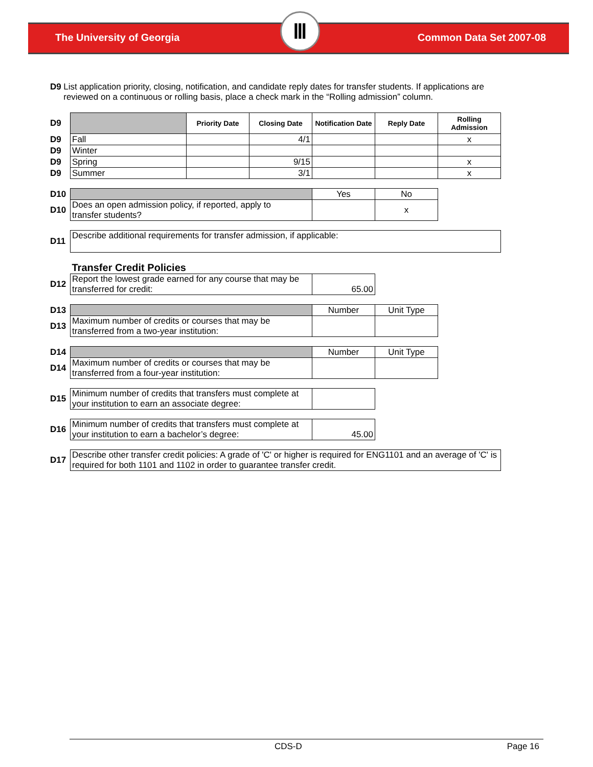The University of Georgia Common Data Set 2007-08
Ⅲ
D9 List application priority, closing, notification, and candidate reply dates for transfer students. If applications are reviewed on a continuous or rolling basis, place a check mark in the “Rolling admission” column.
| D9 | | Priority Date | Closing Date | Notification Date | Reply Date | Rolling Admission |
| D9 | Fall | | 4/1 | | | x |
| D9 | Winter | | | | | |
| D9 | Spring | | 9/15 | | | x |
| D9 | Summer | | 3/1 | | | x |
| D10 | | | | Yes | No | |
| D10 | Does an open admission policy, if reported, apply to transfer students? | | | | x | |
| D11 | Describe additional requirements for transfer admission, if applicable: | | | | | |
| | Transfer Credit Policies | | | | | |
| D12 | Report the lowest grade earned for any course that may be transferred for credit: | | | 65.00 | | |
| D13 | | | | Number | Unit Type | |
| D13 | Maximum number of credits or courses that may be transferred from a two-year institution: | | | | | |
| D14 | | | | Number | Unit Type | |
| D14 | Maximum number of credits or courses that may be transferred from a four-year institution: | | | | | |
| D15 | Minimum number of credits that transfers must complete at your institution to earn an associate degree: | | | | | |
| D16 | Minimum number of credits that transfers must complete at your institution to earn a bachelor’s degree: | | | 45.00 | | |
| D17 | Describe other transfer credit policies: A grade of 'C' or higher is required for ENG1101 and an average of 'C' is required for both 1101 and 1102 in order to guarantee transfer credit. | | | | | |
CDS-D Page 16